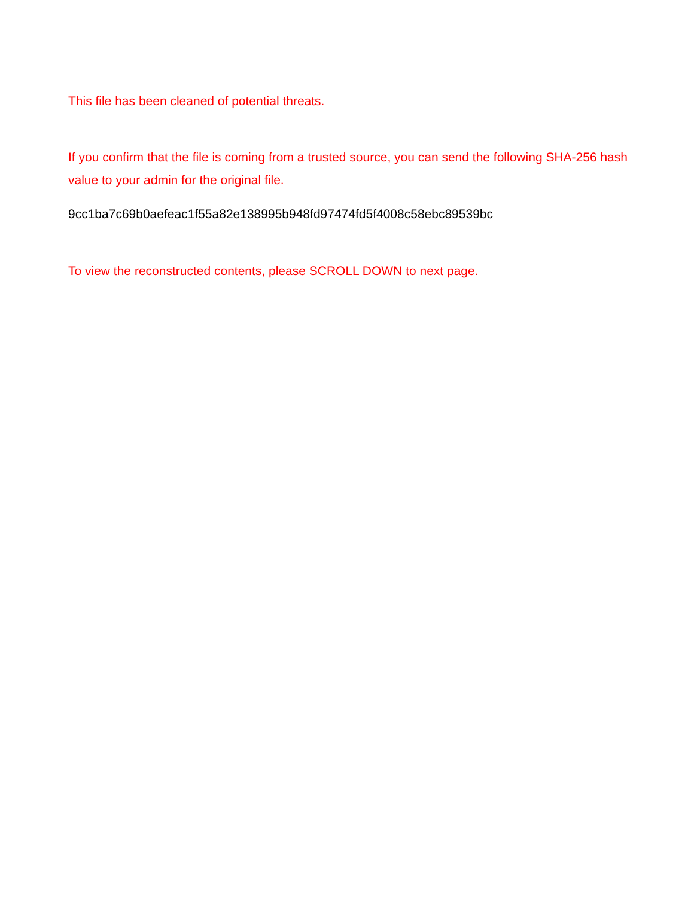This file has been cleaned of potential threats.
If you confirm that the file is coming from a trusted source, you can send the following SHA-256 hash value to your admin for the original file.
9cc1ba7c69b0aefeac1f55a82e138995b948fd97474fd5f4008c58ebc89539bc
To view the reconstructed contents, please SCROLL DOWN to next page.